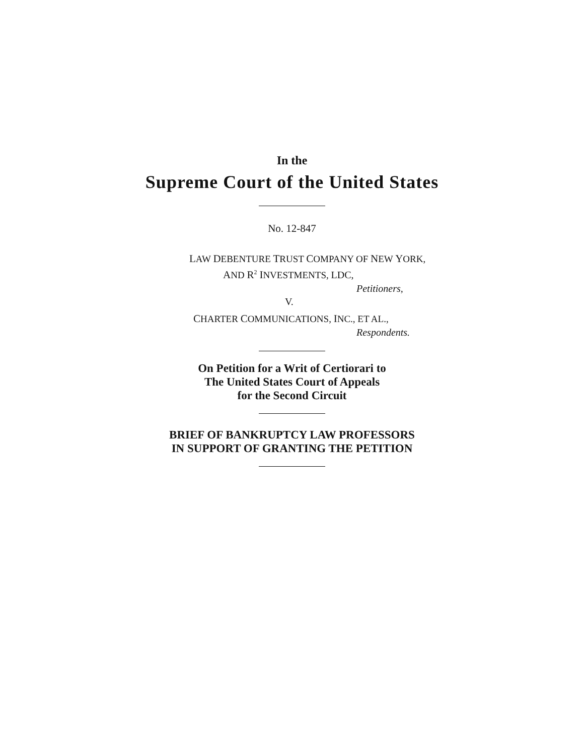In the
Supreme Court of the United States
No. 12-847
LAW DEBENTURE TRUST COMPANY OF NEW YORK,
AND R<sup>2</sup> INVESTMENTS, LDC,
Petitioners,
V.
CHARTER COMMUNICATIONS, INC., ET AL.,
Respondents.
On Petition for a Writ of Certiorari to
The United States Court of Appeals
for the Second Circuit
BRIEF OF BANKRUPTCY LAW PROFESSORS
IN SUPPORT OF GRANTING THE PETITION